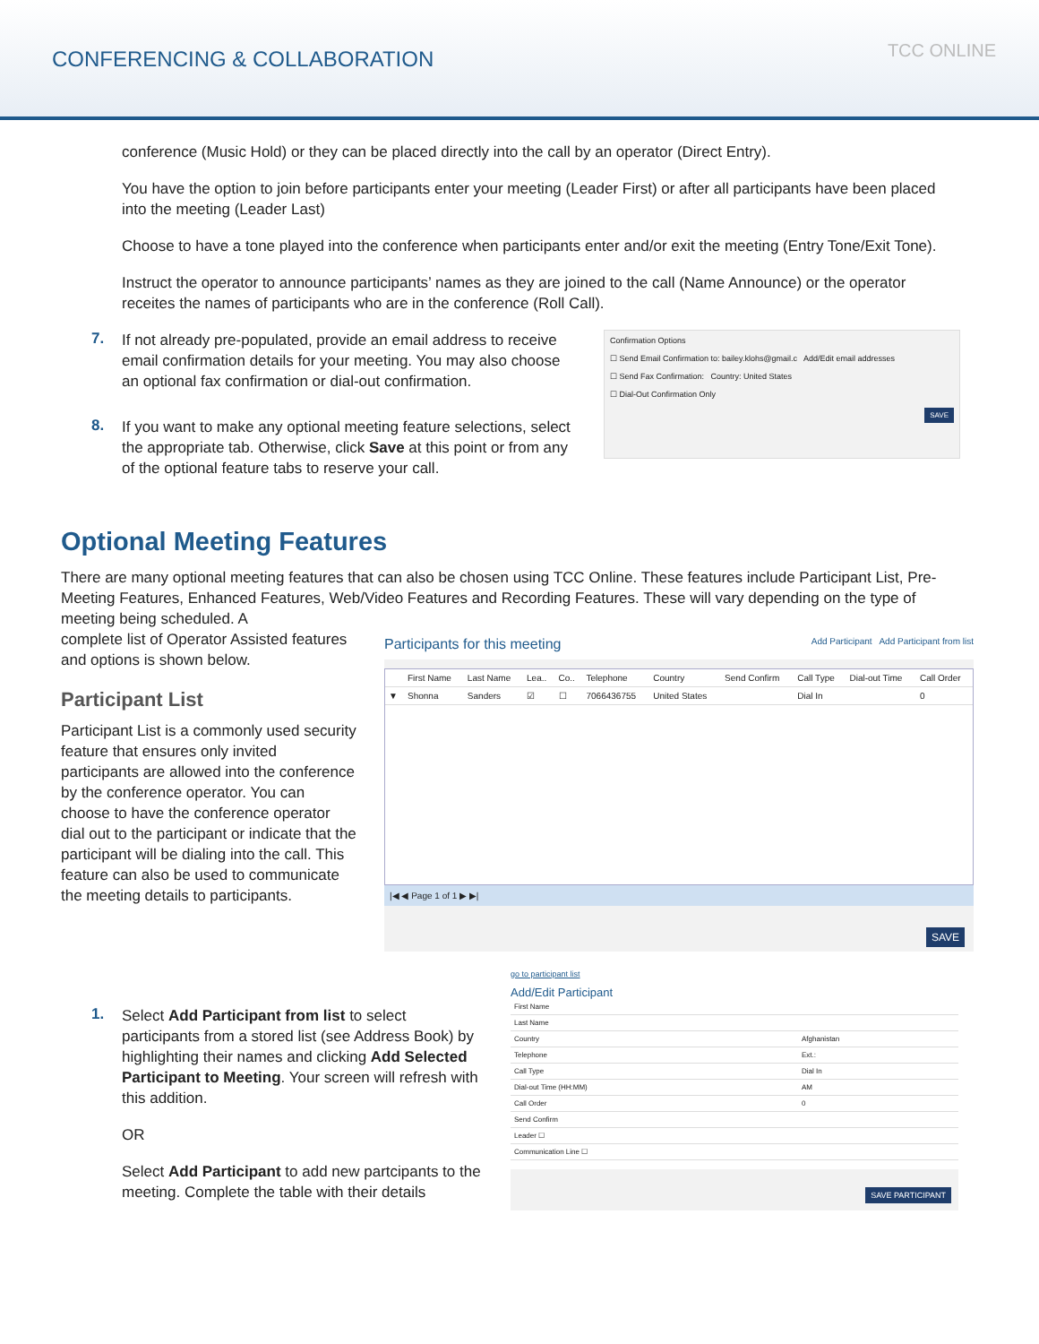CONFERENCING & COLLABORATION
TCC ONLINE
conference (Music Hold) or they can be placed directly into the call by an operator (Direct Entry).
You have the option to join before participants enter your meeting (Leader First) or after all participants have been placed into the meeting (Leader Last)
Choose to have a tone played into the conference when participants enter and/or exit the meeting (Entry Tone/Exit Tone).
Instruct the operator to announce participants’ names as they are joined to the call (Name Announce) or the operator receites the names of participants who are in the conference (Roll Call).
7.
If not already pre-populated, provide an email address to receive email confirmation details for your meeting. You may also choose an optional fax confirmation or dial-out confirmation.
8.
If you want to make any optional meeting feature selections, select the appropriate tab. Otherwise, click Save at this point or from any of the optional feature tabs to reserve your call.
Confirmation Options
☐ Send Email Confirmation to: bailey.klohs@gmail.c Add/Edit email addresses
☐ Send Fax Confirmation: Country: United States
☐ Dial-Out Confirmation Only
SAVE
Optional Meeting Features
There are many optional meeting features that can also be chosen using TCC Online. These features include Participant List, Pre-Meeting Features, Enhanced Features, Web/Video Features and Recording Features. These will vary depending on the type of meeting being scheduled. A
complete list of Operator Assisted features and options is shown below.
Participant List
Participant List is a commonly used security feature that ensures only invited participants are allowed into the conference by the conference operator. You can choose to have the conference operator dial out to the participant or indicate that the participant will be dialing into the call. This feature can also be used to communicate the meeting details to participants.
Participants for this meeting Add Participant Add Participant from list
| | First Name | Last Name | Lea.. | Co.. | Telephone | Country | Send Confirm | Call Type | Dial-out Time | Call Order |
| --- | --- | --- | --- | --- | --- | --- | --- | --- | --- | --- |
| ▼ | Shonna | Sanders | ☑ | ☐ | 7066436755 | United States | | Dial In | | 0 |
|◀ ◀ Page 1 of 1 ▶ ▶|
SAVE
1.
Select Add Participant from list to select participants from a stored list (see Address Book) by highlighting their names and clicking Add Selected Participant to Meeting. Your screen will refresh with this addition.
OR
Select Add Participant to add new partcipants to the meeting. Complete the table with their details
go to participant list
Add/Edit Participant
| First Name | |
| Last Name | |
| Country | Afghanistan |
| Telephone | Ext.: |
| Call Type | Dial In |
| Dial-out Time (HH:MM) | AM |
| Call Order | 0 |
| Send Confirm | |
| Leader ☐ | |
| Communication Line ☐ | |
SAVE PARTICIPANT